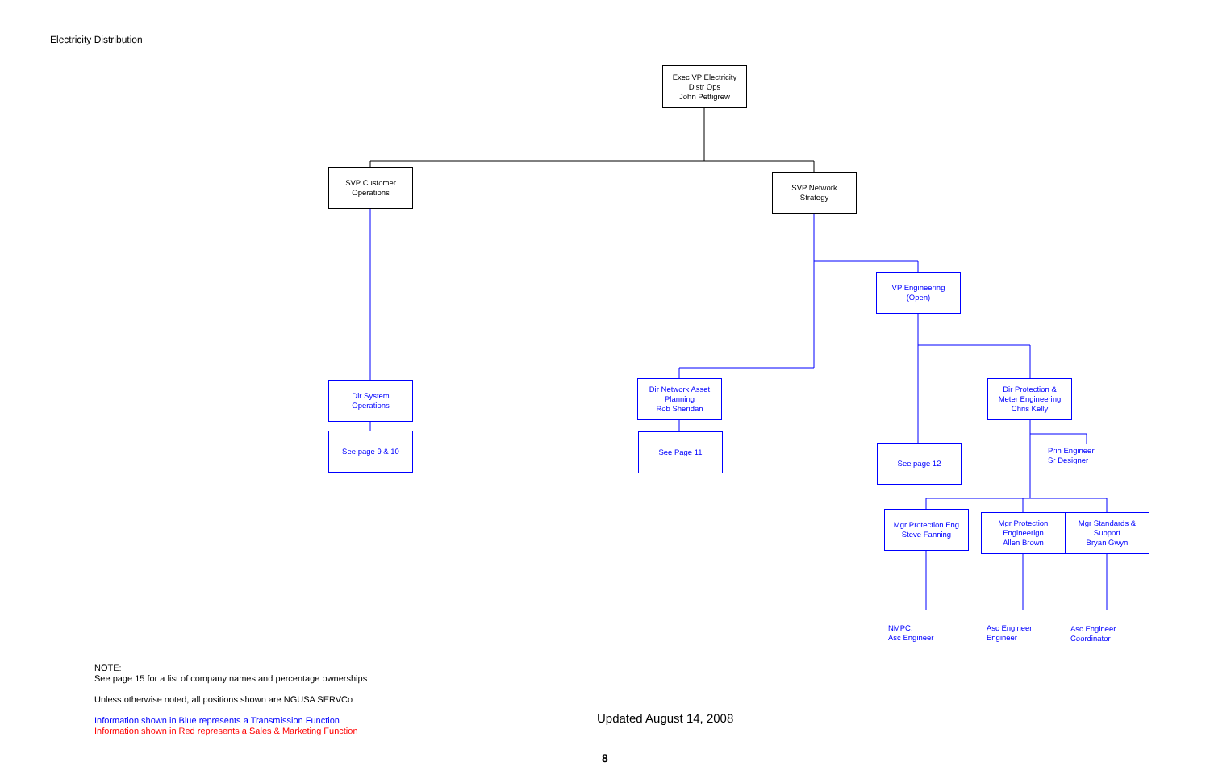Electricity Distribution
Exec VP Electricity
Distr Ops
John Pettigrew
SVP Customer
Operations
SVP Network
Strategy
VP Engineering
(Open)
Dir System
Operations
See page 9 & 10
Dir Network Asset
Planning
Rob Sheridan
See Page 11
See page 12
Dir Protection &
Meter Engineering
Chris Kelly
Prin Engineer
Sr Designer
Mgr Protection Eng
Steve Fanning
Mgr Protection
Engineerign
Allen Brown
Mgr Standards &
Support
Bryan Gwyn
NMPC:
Asc Engineer
Asc Engineer
Engineer
Asc Engineer
Coordinator
NOTE:
See page 15 for a list of company names and percentage ownerships
Unless otherwise noted, all positions shown are NGUSA SERVCo
Information shown in Blue represents a Transmission Function
Information shown in Red represents a Sales & Marketing Function
Updated August 14, 2008
8